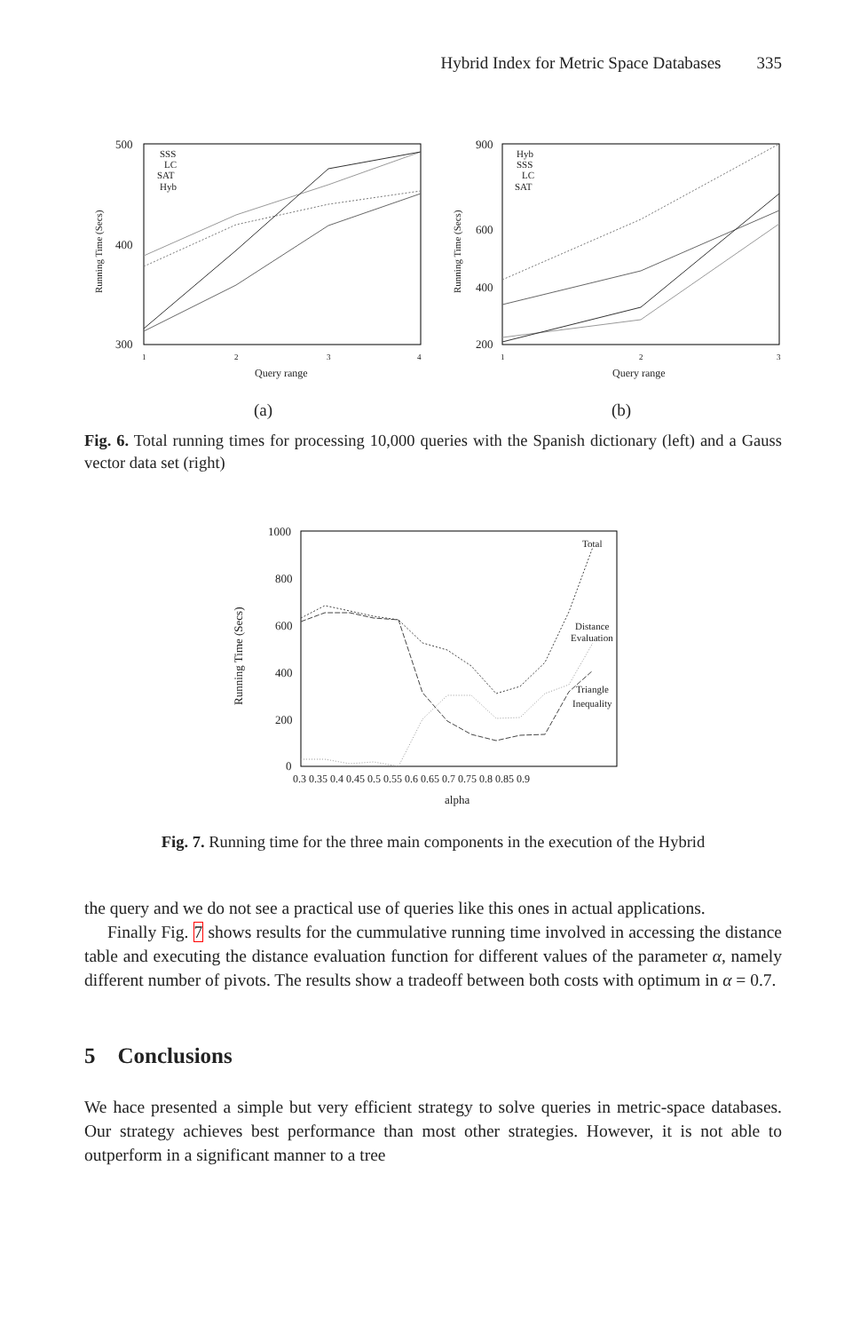Hybrid Index for Metric Space Databases 335
500
300
400
1
2
3
4
Query range
Running Time (Secs)
SSS
LC
SAT
Hyb
(a)
900
200
400
600
1
2
3
Query range
Running Time (Secs)
Hyb
SSS
LC
SAT
(b)
Fig. 6. Total running times for processing 10,000 queries with the Spanish dictionary (left) and a Gauss vector data set (right)
1000
800
600
400
200
0
0.3 0.35 0.4 0.45 0.5 0.55 0.6 0.65 0.7 0.75 0.8 0.85 0.9
alpha
Running Time (Secs)
Total
Distance
Evaluation
Triangle
Inequality
Fig. 7. Running time for the three main components in the execution of the Hybrid
the query and we do not see a practical use of queries like this ones in actual applications.
Finally Fig. 7 shows results for the cummulative running time involved in accessing the distance table and executing the distance evaluation function for different values of the parameter α, namely different number of pivots. The results show a tradeoff between both costs with optimum in α = 0.7.
5 Conclusions
We hace presented a simple but very efficient strategy to solve queries in metric-space databases. Our strategy achieves best performance than most other strategies. However, it is not able to outperform in a significant manner to a tree